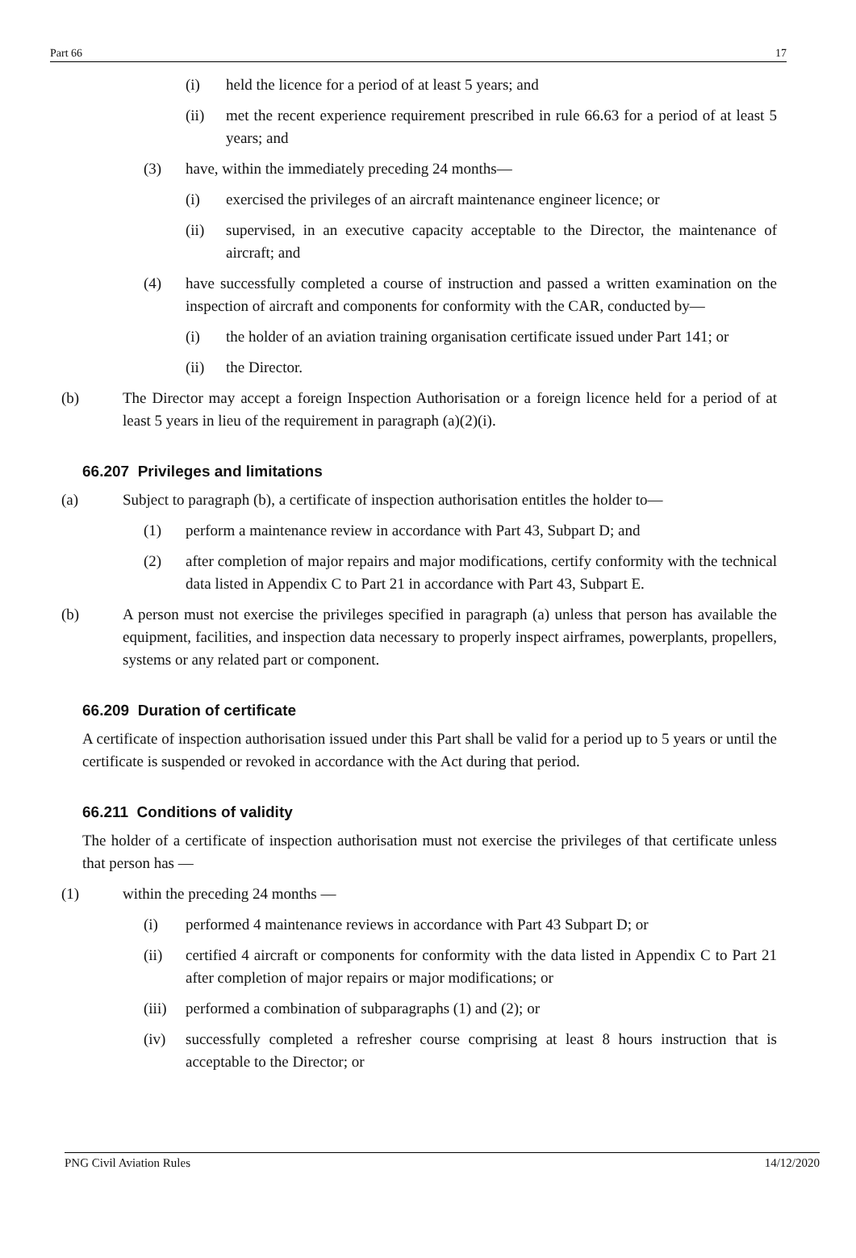Part 66 17
(i) held the licence for a period of at least 5 years; and
(ii) met the recent experience requirement prescribed in rule 66.63 for a period of at least 5 years; and
(3) have, within the immediately preceding 24 months—
(i) exercised the privileges of an aircraft maintenance engineer licence; or
(ii) supervised, in an executive capacity acceptable to the Director, the maintenance of aircraft; and
(4) have successfully completed a course of instruction and passed a written examination on the inspection of aircraft and components for conformity with the CAR, conducted by—
(i) the holder of an aviation training organisation certificate issued under Part 141; or
(ii) the Director.
(b) The Director may accept a foreign Inspection Authorisation or a foreign licence held for a period of at least 5 years in lieu of the requirement in paragraph (a)(2)(i).
66.207 Privileges and limitations
(a) Subject to paragraph (b), a certificate of inspection authorisation entitles the holder to—
(1) perform a maintenance review in accordance with Part 43, Subpart D; and
(2) after completion of major repairs and major modifications, certify conformity with the technical data listed in Appendix C to Part 21 in accordance with Part 43, Subpart E.
(b) A person must not exercise the privileges specified in paragraph (a) unless that person has available the equipment, facilities, and inspection data necessary to properly inspect airframes, powerplants, propellers, systems or any related part or component.
66.209 Duration of certificate
A certificate of inspection authorisation issued under this Part shall be valid for a period up to 5 years or until the certificate is suspended or revoked in accordance with the Act during that period.
66.211 Conditions of validity
The holder of a certificate of inspection authorisation must not exercise the privileges of that certificate unless that person has —
(1) within the preceding 24 months —
(i) performed 4 maintenance reviews in accordance with Part 43 Subpart D; or
(ii) certified 4 aircraft or components for conformity with the data listed in Appendix C to Part 21 after completion of major repairs or major modifications; or
(iii) performed a combination of subparagraphs (1) and (2); or
(iv) successfully completed a refresher course comprising at least 8 hours instruction that is acceptable to the Director; or
PNG Civil Aviation Rules 14/12/2020